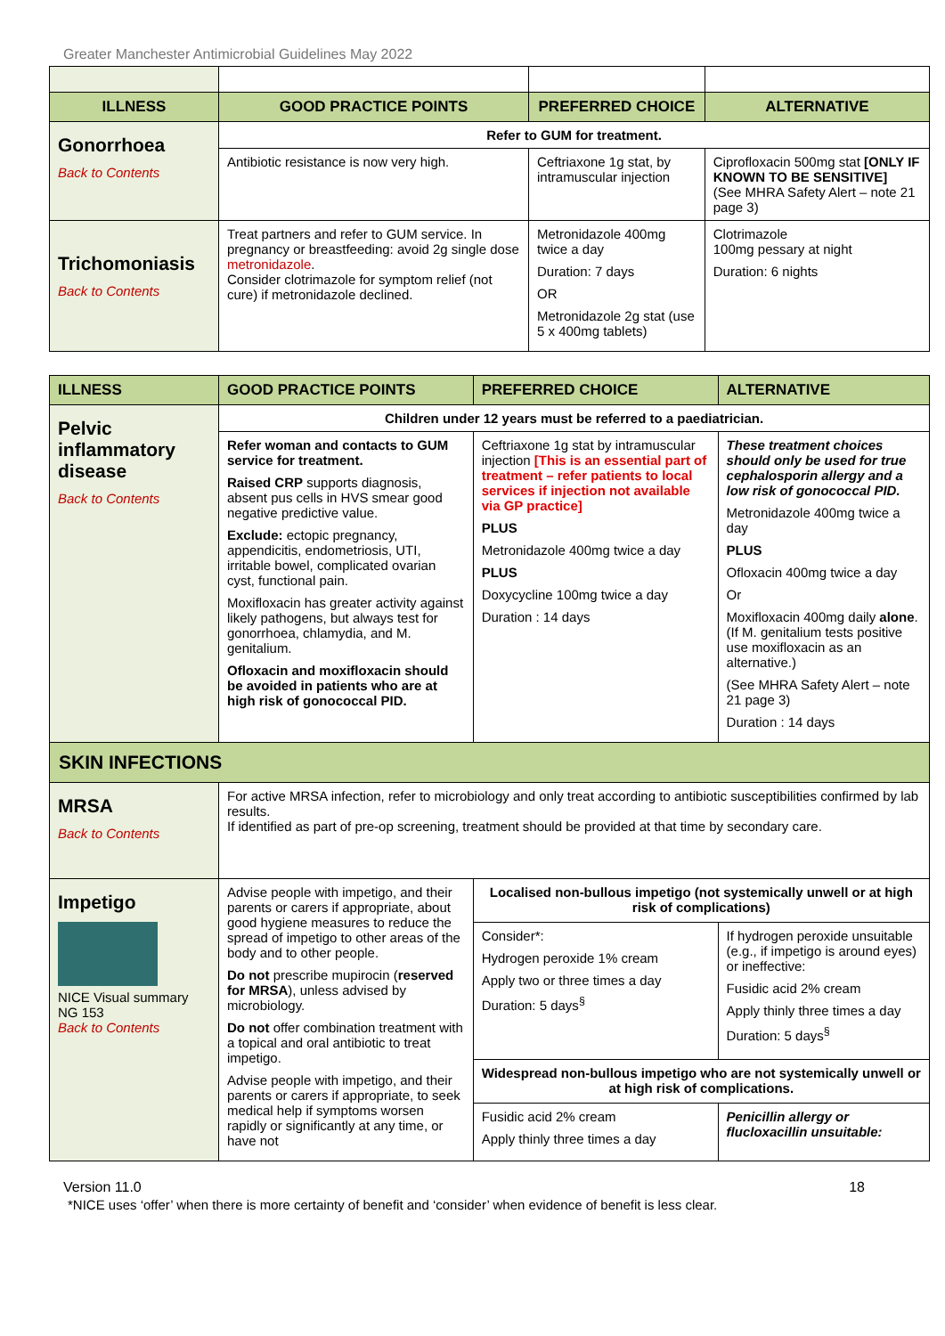Greater Manchester Antimicrobial Guidelines May 2022
| ILLNESS | GOOD PRACTICE POINTS | PREFERRED CHOICE | ALTERNATIVE |
| --- | --- | --- | --- |
| Gonorrhoea Back to Contents | Refer to GUM for treatment. | | |
| | Antibiotic resistance is now very high. | Ceftriaxone 1g stat, by intramuscular injection | Ciprofloxacin 500mg stat [ONLY IF KNOWN TO BE SENSITIVE] (See MHRA Safety Alert – note 21 page 3) |
| Trichomoniasis Back to Contents | Treat partners and refer to GUM service. In pregnancy or breastfeeding: avoid 2g single dose metronidazole . Consider clotrimazole for symptom relief (not cure) if metronidazole declined. | Metronidazole 400mg twice a day Duration: 7 days OR Metronidazole 2g stat (use 5 x 400mg tablets) | Clotrimazole 100mg pessary at night Duration: 6 nights |
| ILLNESS | GOOD PRACTICE POINTS | PREFERRED CHOICE | ALTERNATIVE |
| --- | --- | --- | --- |
| Pelvic inflammatory disease Back to Contents | Children under 12 years must be referred to a paediatrician. | | |
| | Refer woman and contacts to GUM service for treatment. Raised CRP supports diagnosis, absent pus cells in HVS smear good negative predictive value. Exclude: ectopic pregnancy, appendicitis, endometriosis, UTI, irritable bowel, complicated ovarian cyst, functional pain. Moxifloxacin has greater activity against likely pathogens, but always test for gonorrhoea, chlamydia, and M. genitalium. Ofloxacin and moxifloxacin should be avoided in patients who are at high risk of gonococcal PID. | Ceftriaxone 1g stat by intramuscular injection [This is an essential part of treatment – refer patients to local services if injection not available via GP practice] PLUS Metronidazole 400mg twice a day PLUS Doxycycline 100mg twice a day Duration : 14 days | These treatment choices should only be used for true cephalosporin allergy and a low risk of gonococcal PID. Metronidazole 400mg twice a day PLUS Ofloxacin 400mg twice a day Or Moxifloxacin 400mg daily alone . (If M. genitalium tests positive use moxifloxacin as an alternative.) (See MHRA Safety Alert – note 21 page 3) Duration : 14 days |
| SKIN INFECTIONS | | | |
| MRSA Back to Contents | For active MRSA infection, refer to microbiology and only treat according to antibiotic susceptibilities confirmed by lab results. If identified as part of pre-op screening, treatment should be provided at that time by secondary care. | | |
| Impetigo NICE Visual summary NG 153 Back to Contents | Advise people with impetigo, and their parents or carers if appropriate, about good hygiene measures to reduce the spread of impetigo to other areas of the body and to other people. Do not prescribe mupirocin ( reserved for MRSA ), unless advised by microbiology. Do not offer combination treatment with a topical and oral antibiotic to treat impetigo. Advise people with impetigo, and their parents or carers if appropriate, to seek medical help if symptoms worsen rapidly or significantly at any time, or have not | Localised non-bullous impetigo (not systemically unwell or at high risk of complications) | |
| | | Consider*: Hydrogen peroxide 1% cream Apply two or three times a day Duration: 5 days<sup>§</sup> | If hydrogen peroxide unsuitable (e.g., if impetigo is around eyes) or ineffective: Fusidic acid 2% cream Apply thinly three times a day Duration: 5 days<sup>§</sup> |
| | | Widespread non-bullous impetigo who are not systemically unwell or at high risk of complications. | |
| | | Fusidic acid 2% cream Apply thinly three times a day | Penicillin allergy or flucloxacillin unsuitable: |
Version 11.0 18
*NICE uses ‘offer’ when there is more certainty of benefit and ‘consider’ when evidence of benefit is less clear.